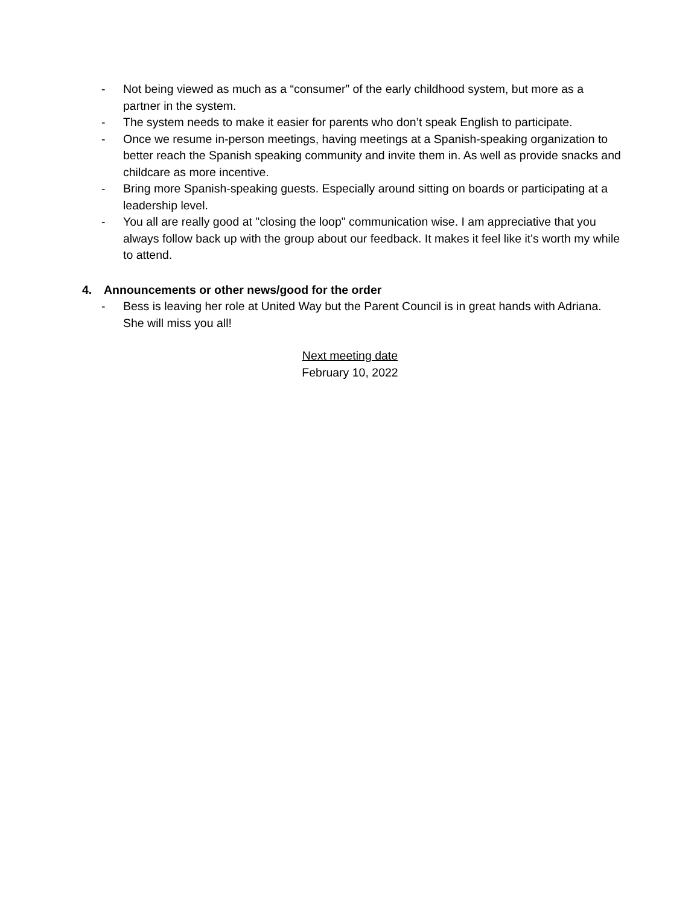- Not being viewed as much as a “consumer” of the early childhood system, but more as a partner in the system.
- The system needs to make it easier for parents who don’t speak English to participate.
- Once we resume in-person meetings, having meetings at a Spanish-speaking organization to better reach the Spanish speaking community and invite them in. As well as provide snacks and childcare as more incentive.
- Bring more Spanish-speaking guests. Especially around sitting on boards or participating at a leadership level.
- You all are really good at "closing the loop" communication wise. I am appreciative that you always follow back up with the group about our feedback. It makes it feel like it's worth my while to attend.
4. Announcements or other news/good for the order
- Bess is leaving her role at United Way but the Parent Council is in great hands with Adriana. She will miss you all!
Next meeting date
February 10, 2022